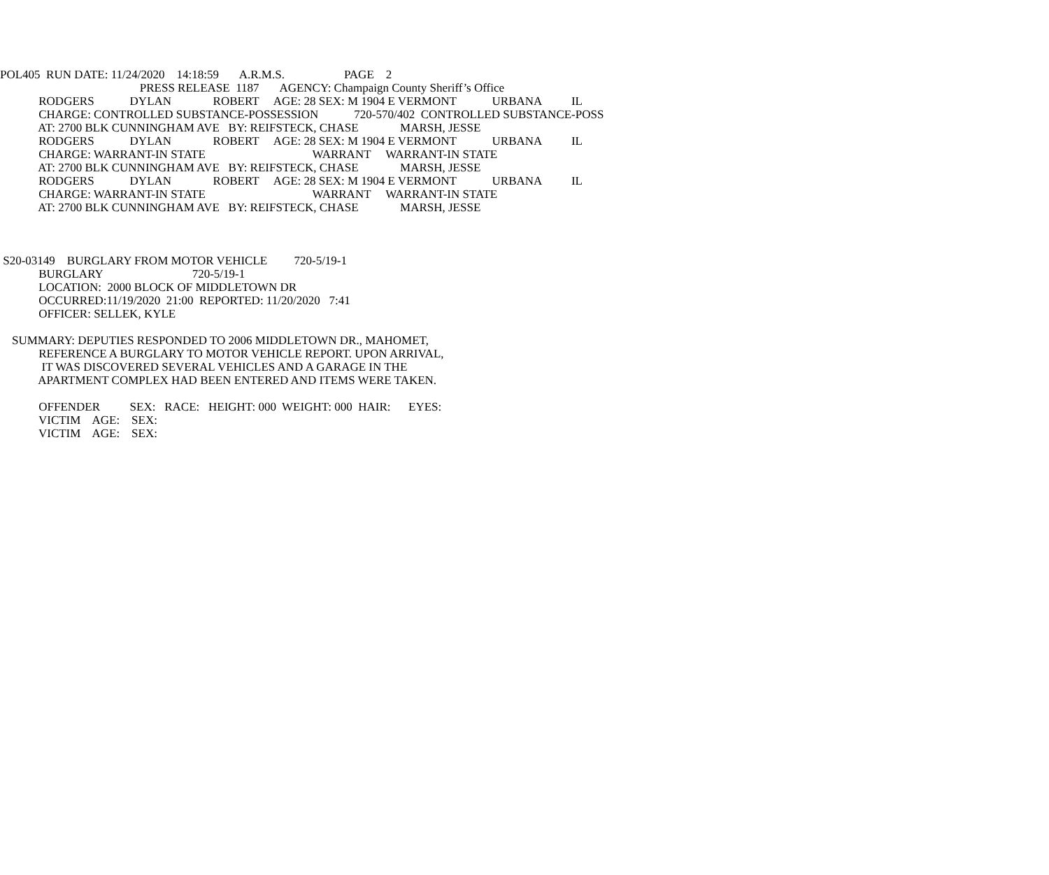POL405 RUN DATE: 11/24/2020 14:18:59 A.R.M.S. PAGE 2
PRESS RELEASE 1187 AGENCY: Champaign County Sheriff’s Office
RODGERS DYLAN ROBERT AGE: 28 SEX: M 1904 E VERMONT URBANA IL
CHARGE: CONTROLLED SUBSTANCE-POSSESSION 720-570/402 CONTROLLED SUBSTANCE-POSS
AT: 2700 BLK CUNNINGHAM AVE BY: REIFSTECK, CHASE MARSH, JESSE
RODGERS DYLAN ROBERT AGE: 28 SEX: M 1904 E VERMONT URBANA IL
CHARGE: WARRANT-IN STATE WARRANT WARRANT-IN STATE
AT: 2700 BLK CUNNINGHAM AVE BY: REIFSTECK, CHASE MARSH, JESSE
RODGERS DYLAN ROBERT AGE: 28 SEX: M 1904 E VERMONT URBANA IL
CHARGE: WARRANT-IN STATE WARRANT WARRANT-IN STATE
AT: 2700 BLK CUNNINGHAM AVE BY: REIFSTECK, CHASE MARSH, JESSE
S20-03149 BURGLARY FROM MOTOR VEHICLE 720-5/19-1
BURGLARY 720-5/19-1
LOCATION: 2000 BLOCK OF MIDDLETOWN DR
OCCURRED:11/19/2020 21:00 REPORTED: 11/20/2020 7:41
OFFICER: SELLEK, KYLE
SUMMARY: DEPUTIES RESPONDED TO 2006 MIDDLETOWN DR., MAHOMET,
REFERENCE A BURGLARY TO MOTOR VEHICLE REPORT. UPON ARRIVAL,
IT WAS DISCOVERED SEVERAL VEHICLES AND A GARAGE IN THE
APARTMENT COMPLEX HAD BEEN ENTERED AND ITEMS WERE TAKEN.
OFFENDER SEX: RACE: HEIGHT: 000 WEIGHT: 000 HAIR: EYES:
VICTIM AGE: SEX:
VICTIM AGE: SEX: